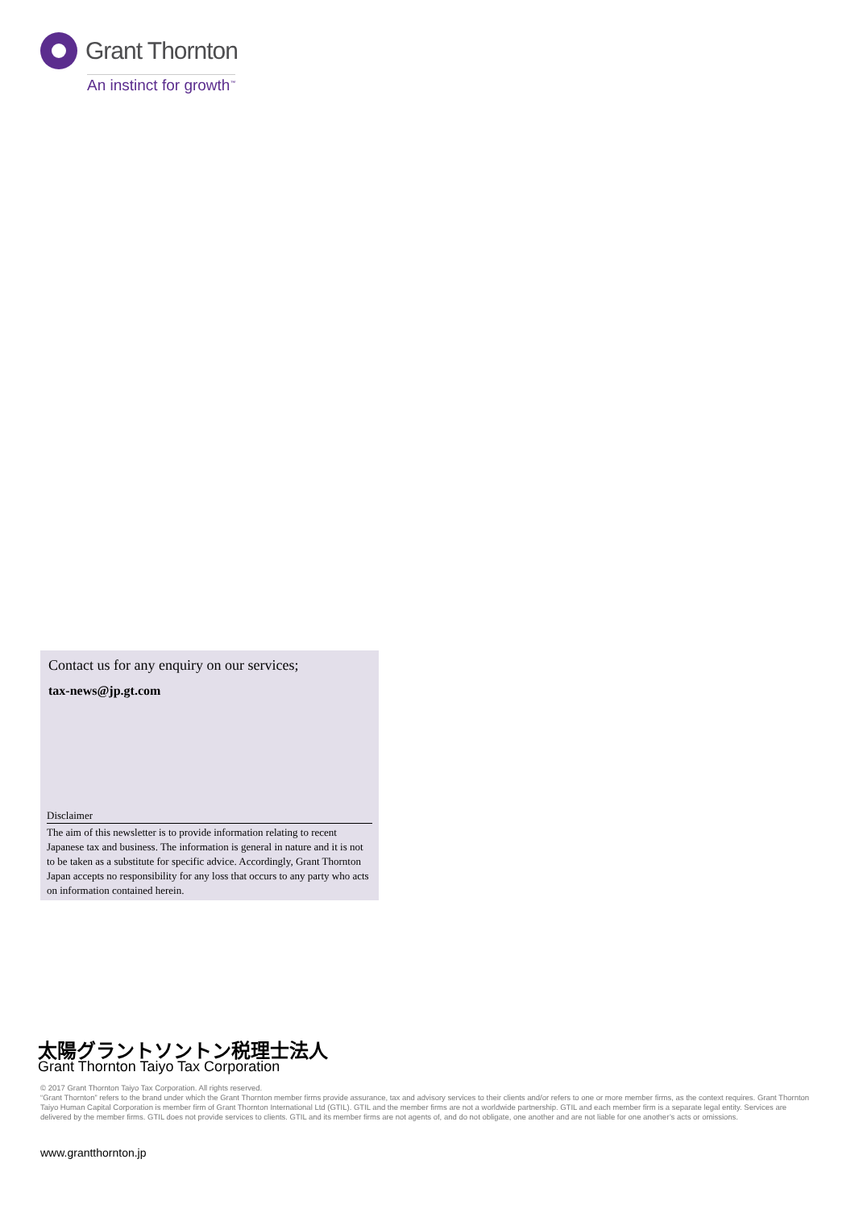Grant Thornton
An instinct for growth<sup>™</sup>
Contact us for any enquiry on our services;
tax-news@jp.gt.com
Disclaimer
The aim of this newsletter is to provide information relating to recent Japanese tax and business. The information is general in nature and it is not to be taken as a substitute for specific advice. Accordingly, Grant Thornton Japan accepts no responsibility for any loss that occurs to any party who acts on information contained herein.
太陽グラントソントン税理士法人
Grant Thornton Taiyo Tax Corporation
© 2017 Grant Thornton Taiyo Tax Corporation. All rights reserved.
“Grant Thornton” refers to the brand under which the Grant Thornton member firms provide assurance, tax and advisory services to their clients and/or refers to one or more member firms, as the context requires. Grant Thornton Taiyo Human Capital Corporation is member firm of Grant Thornton International Ltd (GTIL). GTIL and the member firms are not a worldwide partnership. GTIL and each member firm is a separate legal entity. Services are delivered by the member firms. GTIL does not provide services to clients. GTIL and its member firms are not agents of, and do not obligate, one another and are not liable for one another’s acts or omissions.
www.grantthornton.jp